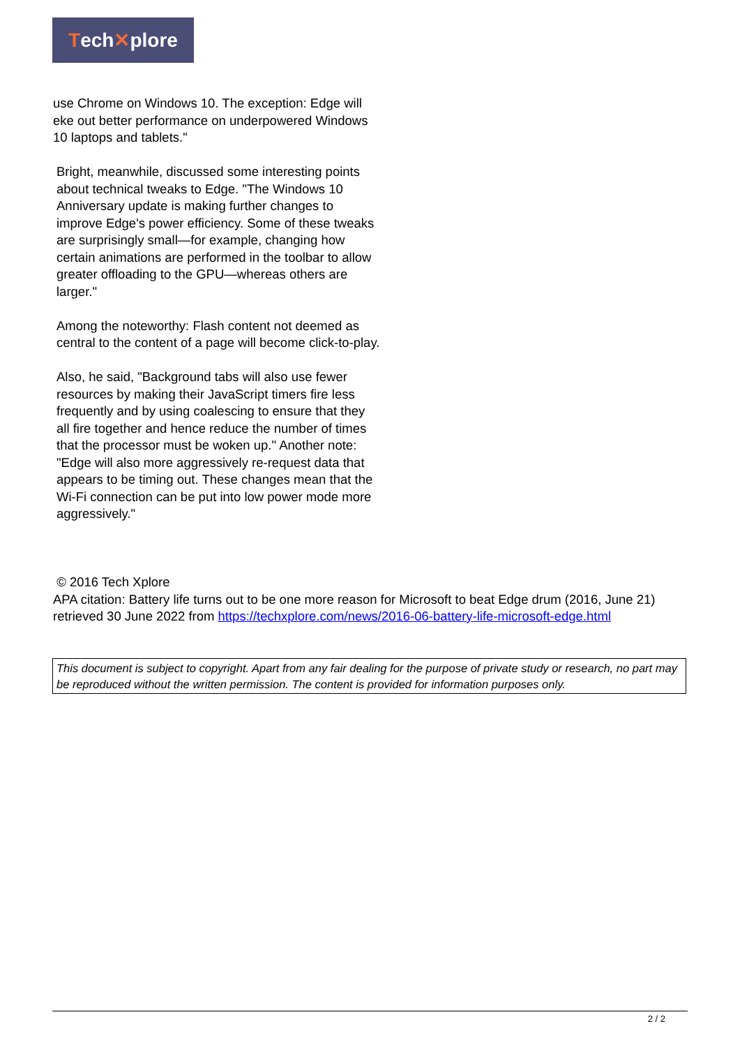Tech ✕ plore
use Chrome on Windows 10. The exception: Edge will eke out better performance on underpowered Windows 10 laptops and tablets."
Bright, meanwhile, discussed some interesting points about technical tweaks to Edge. "The Windows 10 Anniversary update is making further changes to improve Edge's power efficiency. Some of these tweaks are surprisingly small—for example, changing how certain animations are performed in the toolbar to allow greater offloading to the GPU—whereas others are larger."
Among the noteworthy: Flash content not deemed as central to the content of a page will become click-to-play.
Also, he said, "Background tabs will also use fewer resources by making their JavaScript timers fire less frequently and by using coalescing to ensure that they all fire together and hence reduce the number of times that the processor must be woken up." Another note: "Edge will also more aggressively re-request data that appears to be timing out. These changes mean that the Wi-Fi connection can be put into low power mode more aggressively."
© 2016 Tech Xplore
APA citation: Battery life turns out to be one more reason for Microsoft to beat Edge drum (2016, June 21) retrieved 30 June 2022 from https://techxplore.com/news/2016-06-battery-life-microsoft-edge.html
This document is subject to copyright. Apart from any fair dealing for the purpose of private study or research, no part may be reproduced without the written permission. The content is provided for information purposes only.
2 / 2